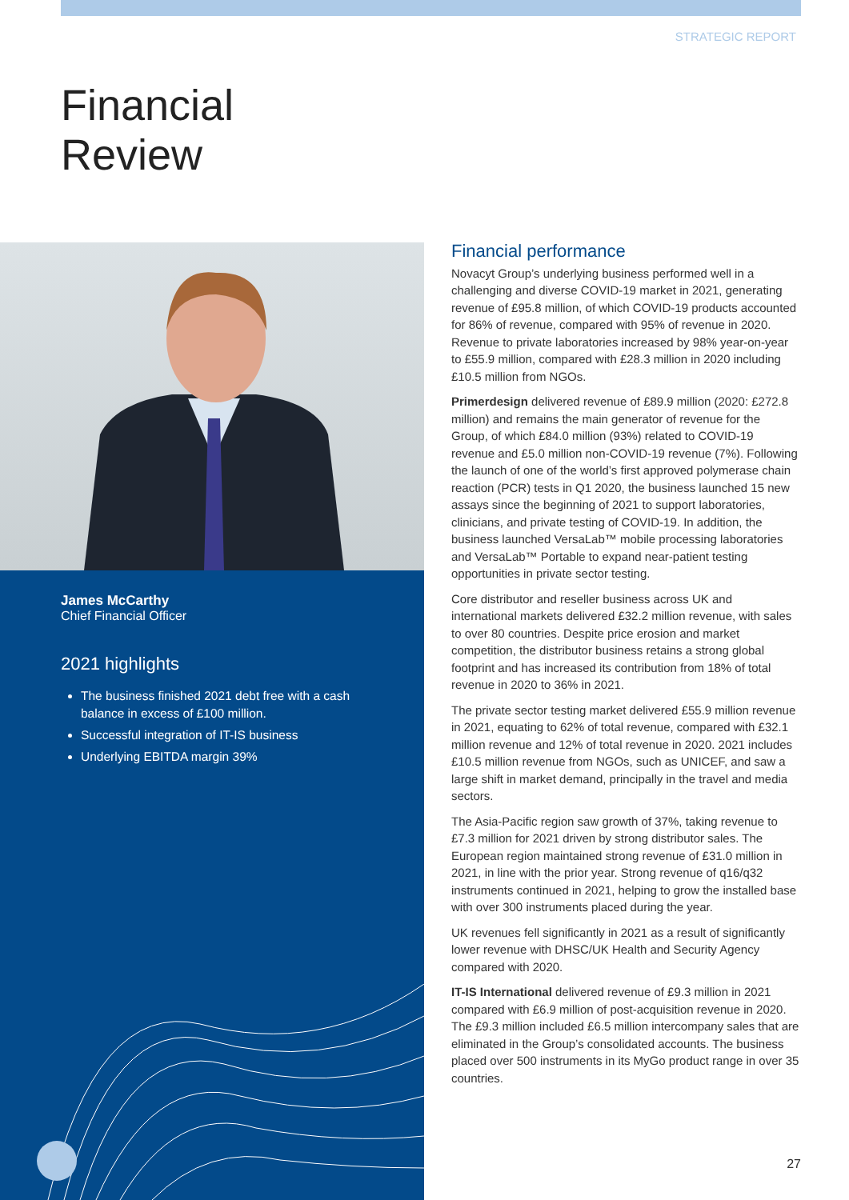STRATEGIC REPORT
Financial
Review
James McCarthy
Chief Financial Officer
2021 highlights
The business finished 2021 debt free with a cash balance in excess of £100 million.
Successful integration of IT-IS business
Underlying EBITDA margin 39%
Financial performance
Novacyt Group’s underlying business performed well in a challenging and diverse COVID-19 market in 2021, generating revenue of £95.8 million, of which COVID-19 products accounted for 86% of revenue, compared with 95% of revenue in 2020. Revenue to private laboratories increased by 98% year-on-year to £55.9 million, compared with £28.3 million in 2020 including £10.5 million from NGOs.
Primerdesign delivered revenue of £89.9 million (2020: £272.8 million) and remains the main generator of revenue for the Group, of which £84.0 million (93%) related to COVID-19 revenue and £5.0 million non-COVID-19 revenue (7%). Following the launch of one of the world’s first approved polymerase chain reaction (PCR) tests in Q1 2020, the business launched 15 new assays since the beginning of 2021 to support laboratories, clinicians, and private testing of COVID-19. In addition, the business launched VersaLab™ mobile processing laboratories and VersaLab™ Portable to expand near-patient testing opportunities in private sector testing.
Core distributor and reseller business across UK and international markets delivered £32.2 million revenue, with sales to over 80 countries. Despite price erosion and market competition, the distributor business retains a strong global footprint and has increased its contribution from 18% of total revenue in 2020 to 36% in 2021.
The private sector testing market delivered £55.9 million revenue in 2021, equating to 62% of total revenue, compared with £32.1 million revenue and 12% of total revenue in 2020. 2021 includes £10.5 million revenue from NGOs, such as UNICEF, and saw a large shift in market demand, principally in the travel and media sectors.
The Asia-Pacific region saw growth of 37%, taking revenue to £7.3 million for 2021 driven by strong distributor sales. The European region maintained strong revenue of £31.0 million in 2021, in line with the prior year. Strong revenue of q16/q32 instruments continued in 2021, helping to grow the installed base with over 300 instruments placed during the year.
UK revenues fell significantly in 2021 as a result of significantly lower revenue with DHSC/UK Health and Security Agency compared with 2020.
IT-IS International delivered revenue of £9.3 million in 2021 compared with £6.9 million of post-acquisition revenue in 2020. The £9.3 million included £6.5 million intercompany sales that are eliminated in the Group’s consolidated accounts. The business placed over 500 instruments in its MyGo product range in over 35 countries.
27